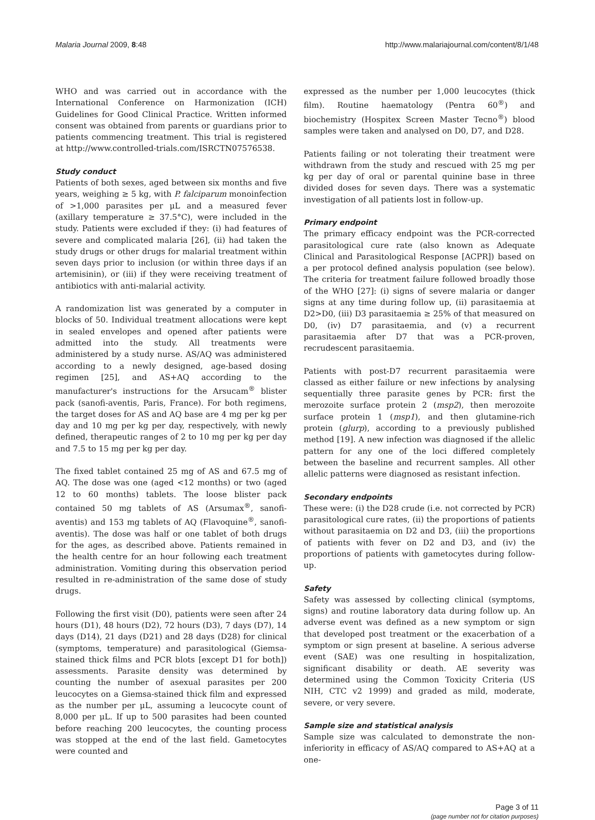Malaria Journal 2009, 8:48 http://www.malariajournal.com/content/8/1/48
WHO and was carried out in accordance with the International Conference on Harmonization (ICH) Guidelines for Good Clinical Practice. Written informed consent was obtained from parents or guardians prior to patients commencing treatment. This trial is registered at http://www.controlled-trials.com/ISRCTN07576538.
Study conduct
Patients of both sexes, aged between six months and five years, weighing ≥ 5 kg, with P. falciparum monoinfection of >1,000 parasites per μL and a measured fever (axillary temperature ≥ 37.5°C), were included in the study. Patients were excluded if they: (i) had features of severe and complicated malaria [26], (ii) had taken the study drugs or other drugs for malarial treatment within seven days prior to inclusion (or within three days if an artemisinin), or (iii) if they were receiving treatment of antibiotics with anti-malarial activity.
A randomization list was generated by a computer in blocks of 50. Individual treatment allocations were kept in sealed envelopes and opened after patients were admitted into the study. All treatments were administered by a study nurse. AS/AQ was administered according to a newly designed, age-based dosing regimen [25], and AS+AQ according to the manufacturer's instructions for the Arsucam<sup>®</sup> blister pack (sanofi-aventis, Paris, France). For both regimens, the target doses for AS and AQ base are 4 mg per kg per day and 10 mg per kg per day, respectively, with newly defined, therapeutic ranges of 2 to 10 mg per kg per day and 7.5 to 15 mg per kg per day.
The fixed tablet contained 25 mg of AS and 67.5 mg of AQ. The dose was one (aged <12 months) or two (aged 12 to 60 months) tablets. The loose blister pack contained 50 mg tablets of AS (Arsumax<sup>®</sup>, sanofi-aventis) and 153 mg tablets of AQ (Flavoquine<sup>®</sup>, sanofi-aventis). The dose was half or one tablet of both drugs for the ages, as described above. Patients remained in the health centre for an hour following each treatment administration. Vomiting during this observation period resulted in re-administration of the same dose of study drugs.
Following the first visit (D0), patients were seen after 24 hours (D1), 48 hours (D2), 72 hours (D3), 7 days (D7), 14 days (D14), 21 days (D21) and 28 days (D28) for clinical (symptoms, temperature) and parasitological (Giemsa-stained thick films and PCR blots [except D1 for both]) assessments. Parasite density was determined by counting the number of asexual parasites per 200 leucocytes on a Giemsa-stained thick film and expressed as the number per μL, assuming a leucocyte count of 8,000 per μL. If up to 500 parasites had been counted before reaching 200 leucocytes, the counting process was stopped at the end of the last field. Gametocytes were counted and
expressed as the number per 1,000 leucocytes (thick film). Routine haematology (Pentra 60<sup>®</sup>) and biochemistry (Hospitex Screen Master Tecno<sup>®</sup>) blood samples were taken and analysed on D0, D7, and D28.
Patients failing or not tolerating their treatment were withdrawn from the study and rescued with 25 mg per kg per day of oral or parental quinine base in three divided doses for seven days. There was a systematic investigation of all patients lost in follow-up.
Primary endpoint
The primary efficacy endpoint was the PCR-corrected parasitological cure rate (also known as Adequate Clinical and Parasitological Response [ACPR]) based on a per protocol defined analysis population (see below). The criteria for treatment failure followed broadly those of the WHO [27]: (i) signs of severe malaria or danger signs at any time during follow up, (ii) parasitaemia at D2>D0, (iii) D3 parasitaemia ≥ 25% of that measured on D0, (iv) D7 parasitaemia, and (v) a recurrent parasitaemia after D7 that was a PCR-proven, recrudescent parasitaemia.
Patients with post-D7 recurrent parasitaemia were classed as either failure or new infections by analysing sequentially three parasite genes by PCR: first the merozoite surface protein 2 (msp2), then merozoite surface protein 1 (msp1), and then glutamine-rich protein (glurp), according to a previously published method [19]. A new infection was diagnosed if the allelic pattern for any one of the loci differed completely between the baseline and recurrent samples. All other allelic patterns were diagnosed as resistant infection.
Secondary endpoints
These were: (i) the D28 crude (i.e. not corrected by PCR) parasitological cure rates, (ii) the proportions of patients without parasitaemia on D2 and D3, (iii) the proportions of patients with fever on D2 and D3, and (iv) the proportions of patients with gametocytes during follow-up.
Safety
Safety was assessed by collecting clinical (symptoms, signs) and routine laboratory data during follow up. An adverse event was defined as a new symptom or sign that developed post treatment or the exacerbation of a symptom or sign present at baseline. A serious adverse event (SAE) was one resulting in hospitalization, significant disability or death. AE severity was determined using the Common Toxicity Criteria (US NIH, CTC v2 1999) and graded as mild, moderate, severe, or very severe.
Sample size and statistical analysis
Sample size was calculated to demonstrate the non-inferiority in efficacy of AS/AQ compared to AS+AQ at a one-
Page 3 of 11
(page number not for citation purposes)